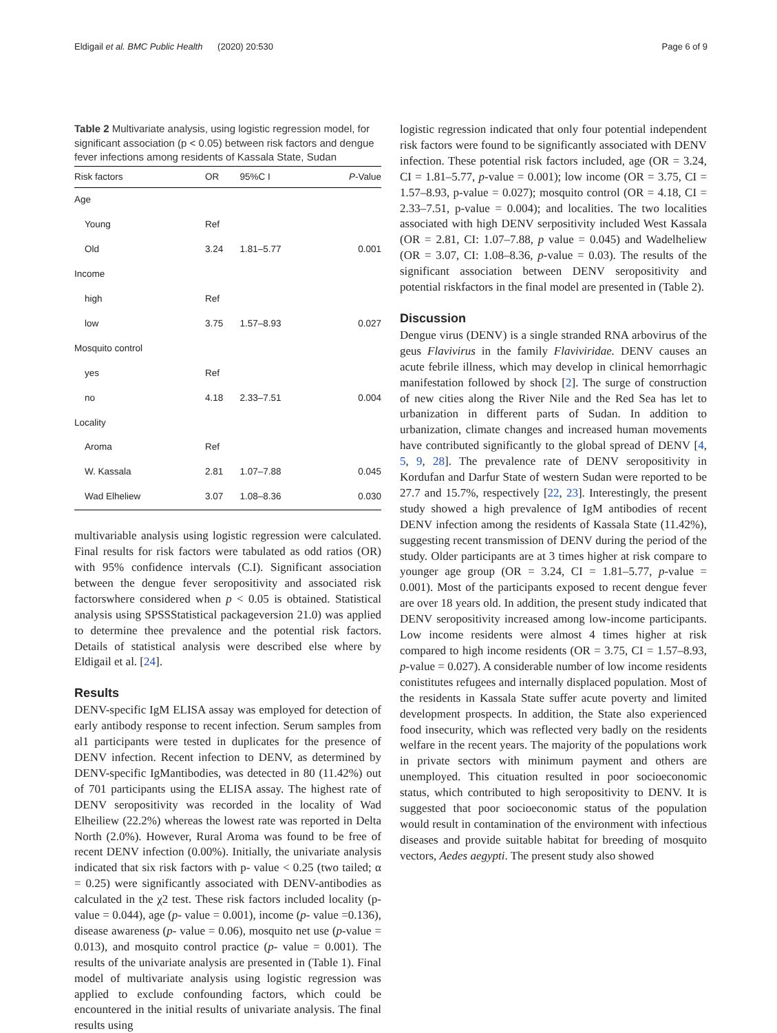Eldigail et al. BMC Public Health (2020) 20:530 Page 6 of 9
Table 2 Multivariate analysis, using logistic regression model, for significant association (p < 0.05) between risk factors and dengue fever infections among residents of Kassala State, Sudan
| Risk factors | OR | 95%C I | P -Value |
| --- | --- | --- | --- |
| Age | | | |
| Young | Ref | | |
| Old | 3.24 | 1.81–5.77 | 0.001 |
| Income | | | |
| high | Ref | | |
| low | 3.75 | 1.57–8.93 | 0.027 |
| Mosquito control | | | |
| yes | Ref | | |
| no | 4.18 | 2.33–7.51 | 0.004 |
| Locality | | | |
| Aroma | Ref | | |
| W. Kassala | 2.81 | 1.07–7.88 | 0.045 |
| Wad Elheliew | 3.07 | 1.08–8.36 | 0.030 |
multivariable analysis using logistic regression were calculated. Final results for risk factors were tabulated as odd ratios (OR) with 95% confidence intervals (C.I). Significant association between the dengue fever seropositivity and associated risk factorswhere considered when p < 0.05 is obtained. Statistical analysis using SPSSStatistical packageversion 21.0) was applied to determine thee prevalence and the potential risk factors. Details of statistical analysis were described else where by Eldigail et al. [24].
Results
DENV-specific IgM ELISA assay was employed for detection of early antibody response to recent infection. Serum samples from al1 participants were tested in duplicates for the presence of DENV infection. Recent infection to DENV, as determined by DENV-specific IgMantibodies, was detected in 80 (11.42%) out of 701 participants using the ELISA assay. The highest rate of DENV seropositivity was recorded in the locality of Wad Elheiliew (22.2%) whereas the lowest rate was reported in Delta North (2.0%). However, Rural Aroma was found to be free of recent DENV infection (0.00%). Initially, the univariate analysis indicated that six risk factors with p- value < 0.25 (two tailed; α = 0.25) were significantly associated with DENV-antibodies as calculated in the χ2 test. These risk factors included locality (p- value = 0.044), age (p- value = 0.001), income (p- value =0.136), disease awareness (p- value = 0.06), mosquito net use (p-value = 0.013), and mosquito control practice (p- value = 0.001). The results of the univariate analysis are presented in (Table 1). Final model of multivariate analysis using logistic regression was applied to exclude confounding factors, which could be encountered in the initial results of univariate analysis. The final results using
logistic regression indicated that only four potential independent risk factors were found to be significantly associated with DENV infection. These potential risk factors included, age (OR = 3.24, CI = 1.81–5.77, p-value = 0.001); low income (OR = 3.75, CI = 1.57–8.93, p-value = 0.027); mosquito control (OR = 4.18, CI = 2.33–7.51, p-value = 0.004); and localities. The two localities associated with high DENV serpositivity included West Kassala (OR = 2.81, CI: 1.07–7.88, p value = 0.045) and Wadelheliew (OR = 3.07, CI: 1.08–8.36, p-value = 0.03). The results of the significant association between DENV seropositivity and potential riskfactors in the final model are presented in (Table 2).
Discussion
Dengue virus (DENV) is a single stranded RNA arbovirus of the geus Flavivirus in the family Flaviviridae. DENV causes an acute febrile illness, which may develop in clinical hemorrhagic manifestation followed by shock [2]. The surge of construction of new cities along the River Nile and the Red Sea has let to urbanization in different parts of Sudan. In addition to urbanization, climate changes and increased human movements have contributed significantly to the global spread of DENV [4, 5, 9, 28]. The prevalence rate of DENV seropositivity in Kordufan and Darfur State of western Sudan were reported to be 27.7 and 15.7%, respectively [22, 23]. Interestingly, the present study showed a high prevalence of IgM antibodies of recent DENV infection among the residents of Kassala State (11.42%), suggesting recent transmission of DENV during the period of the study. Older participants are at 3 times higher at risk compare to younger age group (OR = 3.24, CI = 1.81–5.77, p-value = 0.001). Most of the participants exposed to recent dengue fever are over 18 years old. In addition, the present study indicated that DENV seropositivity increased among low-income participants. Low income residents were almost 4 times higher at risk compared to high income residents (OR = 3.75, CI = 1.57–8.93, p-value = 0.027). A considerable number of low income residents conistitutes refugees and internally displaced population. Most of the residents in Kassala State suffer acute poverty and limited development prospects. In addition, the State also experienced food insecurity, which was reflected very badly on the residents welfare in the recent years. The majority of the populations work in private sectors with minimum payment and others are unemployed. This cituation resulted in poor socioeconomic status, which contributed to high seropositivity to DENV. It is suggested that poor socioeconomic status of the population would result in contamination of the environment with infectious diseases and provide suitable habitat for breeding of mosquito vectors, Aedes aegypti. The present study also showed